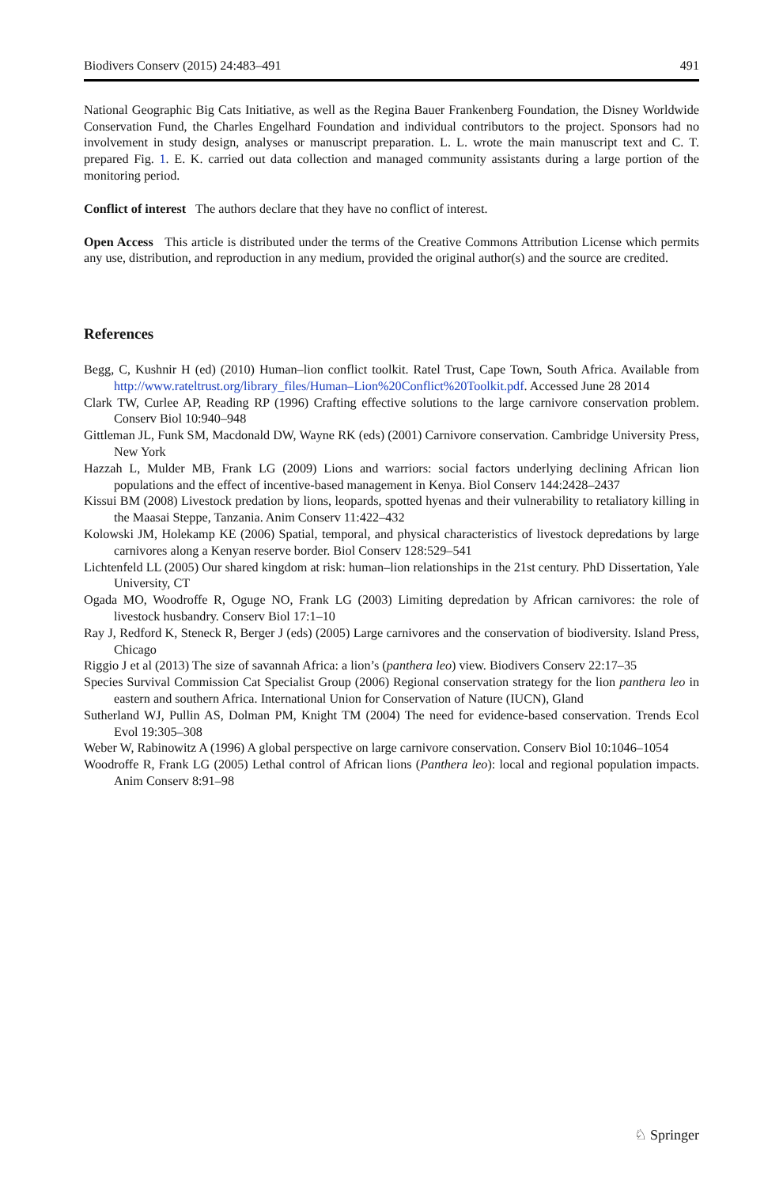Biodivers Conserv (2015) 24:483–491 491
National Geographic Big Cats Initiative, as well as the Regina Bauer Frankenberg Foundation, the Disney Worldwide Conservation Fund, the Charles Engelhard Foundation and individual contributors to the project. Sponsors had no involvement in study design, analyses or manuscript preparation. L. L. wrote the main manuscript text and C. T. prepared Fig. 1. E. K. carried out data collection and managed community assistants during a large portion of the monitoring period.
Conflict of interest The authors declare that they have no conflict of interest.
Open Access This article is distributed under the terms of the Creative Commons Attribution License which permits any use, distribution, and reproduction in any medium, provided the original author(s) and the source are credited.
References
Begg, C, Kushnir H (ed) (2010) Human–lion conflict toolkit. Ratel Trust, Cape Town, South Africa. Available from http://www.rateltrust.org/library_files/Human–Lion%20Conflict%20Toolkit.pdf. Accessed June 28 2014
Clark TW, Curlee AP, Reading RP (1996) Crafting effective solutions to the large carnivore conservation problem. Conserv Biol 10:940–948
Gittleman JL, Funk SM, Macdonald DW, Wayne RK (eds) (2001) Carnivore conservation. Cambridge University Press, New York
Hazzah L, Mulder MB, Frank LG (2009) Lions and warriors: social factors underlying declining African lion populations and the effect of incentive-based management in Kenya. Biol Conserv 144:2428–2437
Kissui BM (2008) Livestock predation by lions, leopards, spotted hyenas and their vulnerability to retaliatory killing in the Maasai Steppe, Tanzania. Anim Conserv 11:422–432
Kolowski JM, Holekamp KE (2006) Spatial, temporal, and physical characteristics of livestock depredations by large carnivores along a Kenyan reserve border. Biol Conserv 128:529–541
Lichtenfeld LL (2005) Our shared kingdom at risk: human–lion relationships in the 21st century. PhD Dissertation, Yale University, CT
Ogada MO, Woodroffe R, Oguge NO, Frank LG (2003) Limiting depredation by African carnivores: the role of livestock husbandry. Conserv Biol 17:1–10
Ray J, Redford K, Steneck R, Berger J (eds) (2005) Large carnivores and the conservation of biodiversity. Island Press, Chicago
Riggio J et al (2013) The size of savannah Africa: a lion’s (panthera leo) view. Biodivers Conserv 22:17–35
Species Survival Commission Cat Specialist Group (2006) Regional conservation strategy for the lion panthera leo in eastern and southern Africa. International Union for Conservation of Nature (IUCN), Gland
Sutherland WJ, Pullin AS, Dolman PM, Knight TM (2004) The need for evidence-based conservation. Trends Ecol Evol 19:305–308
Weber W, Rabinowitz A (1996) A global perspective on large carnivore conservation. Conserv Biol 10:1046–1054
Woodroffe R, Frank LG (2005) Lethal control of African lions (Panthera leo): local and regional population impacts. Anim Conserv 8:91–98
♘ Springer